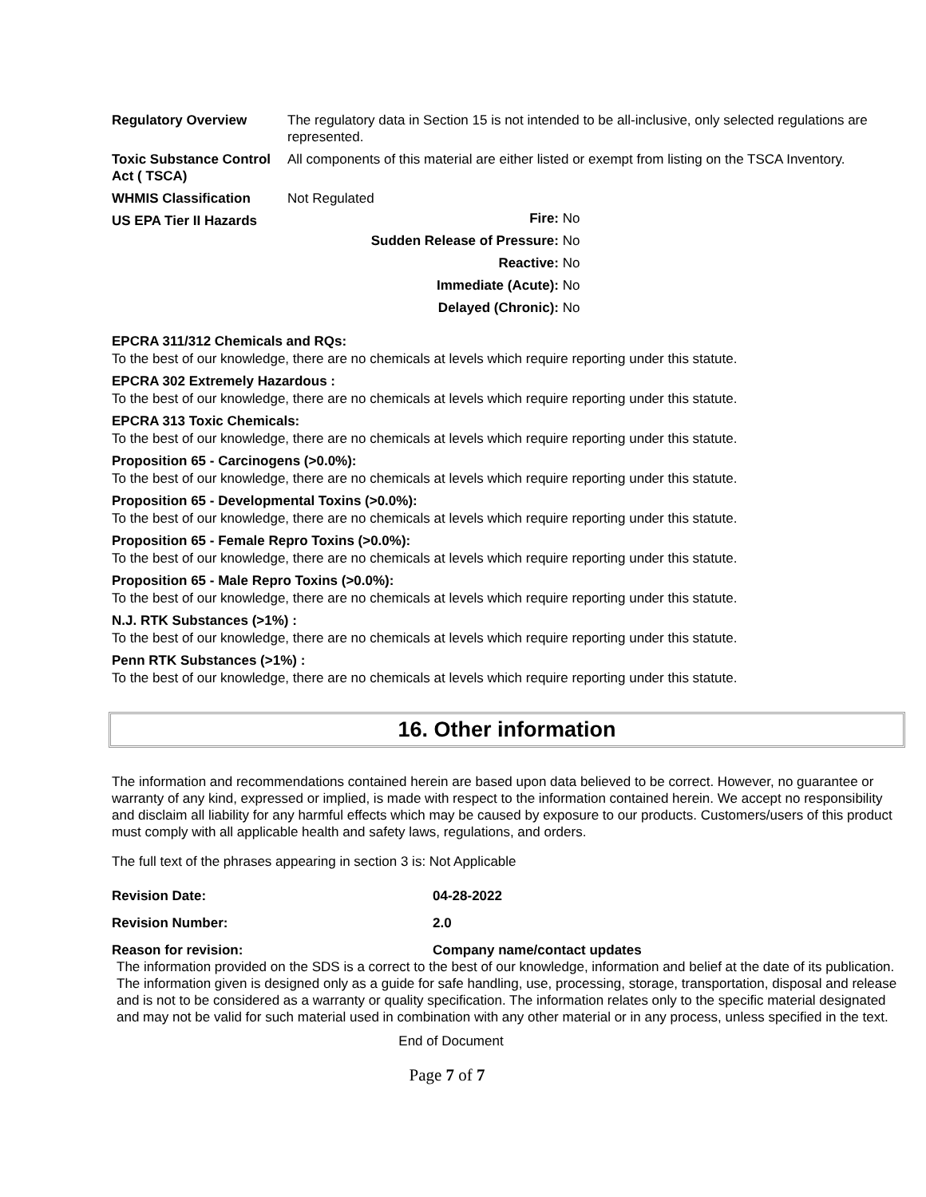| Regulatory Overview | The regulatory data in Section 15 is not intended to be all-inclusive, only selected regulations are represented. |
| Toxic Substance Control Act ( TSCA) | All components of this material are either listed or exempt from listing on the TSCA Inventory. |
| WHMIS Classification | Not Regulated |
| US EPA Tier II Hazards | / Fire: / No / / Sudden Release of Pressure: / No / / Reactive: / No / / Immediate (Acute): / No / / Delayed (Chronic): / No / |
EPCRA 311/312 Chemicals and RQs:
To the best of our knowledge, there are no chemicals at levels which require reporting under this statute.
EPCRA 302 Extremely Hazardous :
To the best of our knowledge, there are no chemicals at levels which require reporting under this statute.
EPCRA 313 Toxic Chemicals:
To the best of our knowledge, there are no chemicals at levels which require reporting under this statute.
Proposition 65 - Carcinogens (>0.0%):
To the best of our knowledge, there are no chemicals at levels which require reporting under this statute.
Proposition 65 - Developmental Toxins (>0.0%):
To the best of our knowledge, there are no chemicals at levels which require reporting under this statute.
Proposition 65 - Female Repro Toxins (>0.0%):
To the best of our knowledge, there are no chemicals at levels which require reporting under this statute.
Proposition 65 - Male Repro Toxins (>0.0%):
To the best of our knowledge, there are no chemicals at levels which require reporting under this statute.
N.J. RTK Substances (>1%) :
To the best of our knowledge, there are no chemicals at levels which require reporting under this statute.
Penn RTK Substances (>1%) :
To the best of our knowledge, there are no chemicals at levels which require reporting under this statute.
16. Other information
The information and recommendations contained herein are based upon data believed to be correct. However, no guarantee or warranty of any kind, expressed or implied, is made with respect to the information contained herein. We accept no responsibility and disclaim all liability for any harmful effects which may be caused by exposure to our products. Customers/users of this product must comply with all applicable health and safety laws, regulations, and orders.
The full text of the phrases appearing in section 3 is: Not Applicable
| Revision Date: | 04-28-2022 |
| Revision Number: | 2.0 |
| Reason for revision: | Company name/contact updates |
The information provided on the SDS is a correct to the best of our knowledge, information and belief at the date of its publication. The information given is designed only as a guide for safe handling, use, processing, storage, transportation, disposal and release and is not to be considered as a warranty or quality specification. The information relates only to the specific material designated and may not be valid for such material used in combination with any other material or in any process, unless specified in the text.
End of Document
Page 7 of 7